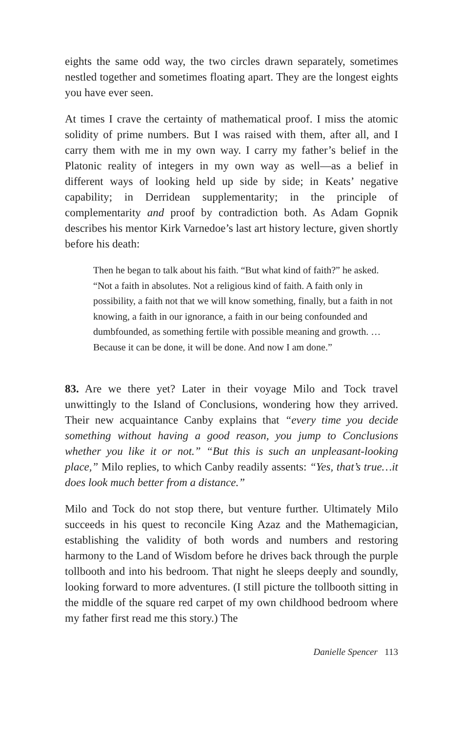eights the same odd way, the two circles drawn separately, sometimes nestled together and sometimes floating apart. They are the longest eights you have ever seen.
At times I crave the certainty of mathematical proof. I miss the atomic solidity of prime numbers. But I was raised with them, after all, and I carry them with me in my own way. I carry my father’s belief in the Platonic reality of integers in my own way as well—as a belief in different ways of looking held up side by side; in Keats’ negative capability; in Derridean supplementarity; in the principle of complementarity and proof by contradiction both. As Adam Gopnik describes his mentor Kirk Varnedoe’s last art history lecture, given shortly before his death:
Then he began to talk about his faith. “But what kind of faith?” he asked. “Not a faith in absolutes. Not a religious kind of faith. A faith only in possibility, a faith not that we will know something, finally, but a faith in not knowing, a faith in our ignorance, a faith in our being confounded and dumbfounded, as something fertile with possible meaning and growth. …Because it can be done, it will be done. And now I am done.”
83. Are we there yet? Later in their voyage Milo and Tock travel unwittingly to the Island of Conclusions, wondering how they arrived. Their new acquaintance Canby explains that “every time you decide something without having a good reason, you jump to Conclusions whether you like it or not.” “But this is such an unpleasant-looking place,” Milo replies, to which Canby readily assents: “Yes, that’s true…it does look much better from a distance.”
Milo and Tock do not stop there, but venture further. Ultimately Milo succeeds in his quest to reconcile King Azaz and the Mathemagician, establishing the validity of both words and numbers and restoring harmony to the Land of Wisdom before he drives back through the purple tollbooth and into his bedroom. That night he sleeps deeply and soundly, looking forward to more adventures. (I still picture the tollbooth sitting in the middle of the square red carpet of my own childhood bedroom where my father first read me this story.) The
Danielle Spencer 113